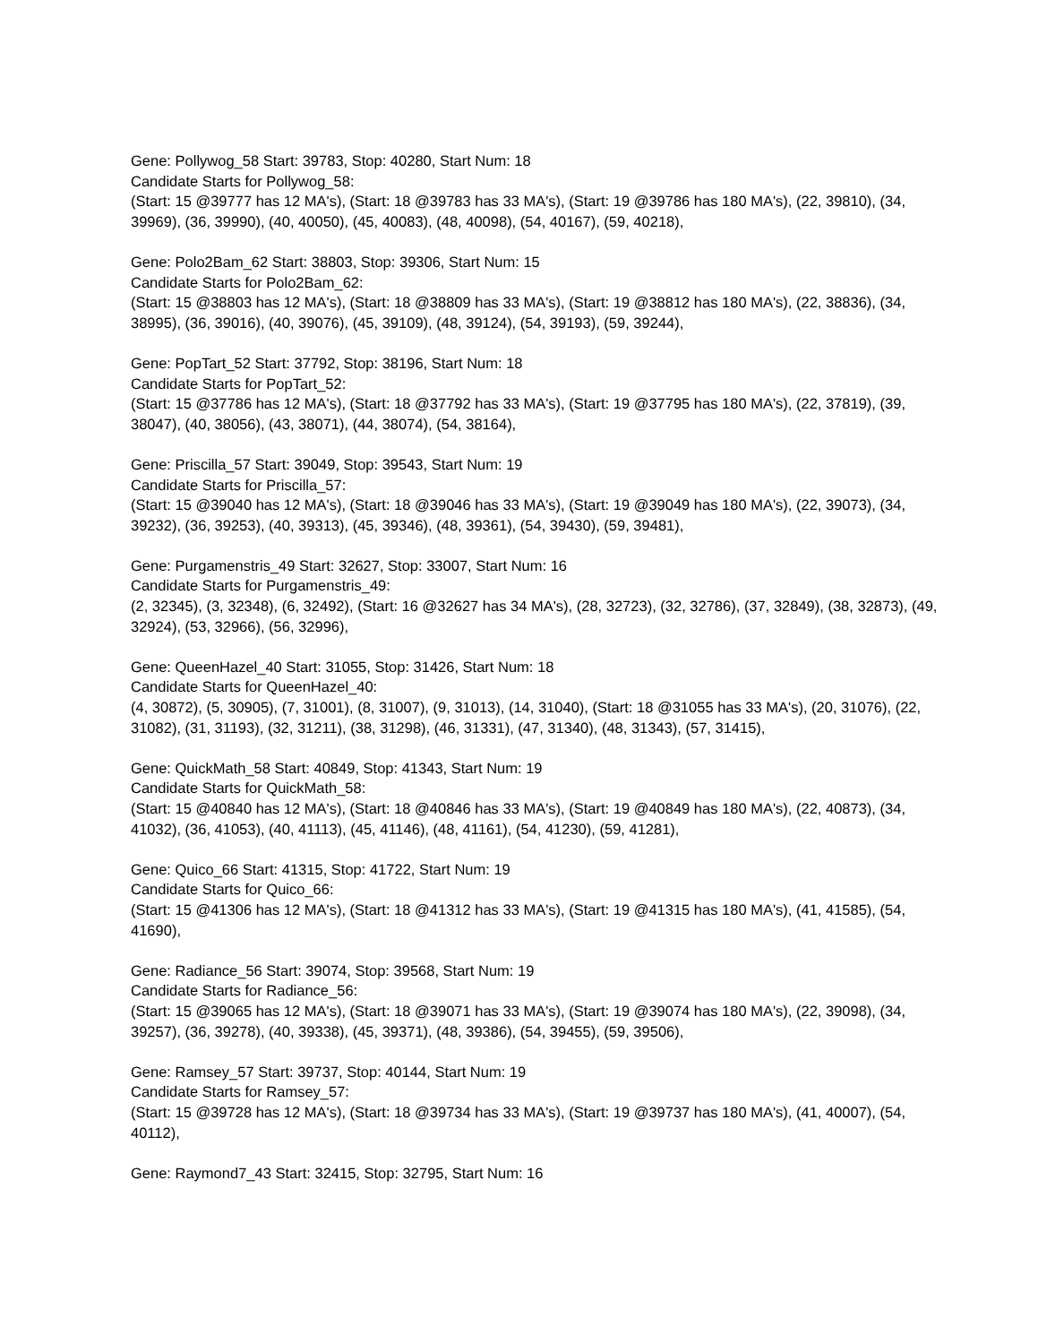Gene: Pollywog_58 Start: 39783, Stop: 40280, Start Num: 18
Candidate Starts for Pollywog_58:
(Start: 15 @39777 has 12 MA's), (Start: 18 @39783 has 33 MA's), (Start: 19 @39786 has 180 MA's), (22, 39810), (34, 39969), (36, 39990), (40, 40050), (45, 40083), (48, 40098), (54, 40167), (59, 40218),
Gene: Polo2Bam_62 Start: 38803, Stop: 39306, Start Num: 15
Candidate Starts for Polo2Bam_62:
(Start: 15 @38803 has 12 MA's), (Start: 18 @38809 has 33 MA's), (Start: 19 @38812 has 180 MA's), (22, 38836), (34, 38995), (36, 39016), (40, 39076), (45, 39109), (48, 39124), (54, 39193), (59, 39244),
Gene: PopTart_52 Start: 37792, Stop: 38196, Start Num: 18
Candidate Starts for PopTart_52:
(Start: 15 @37786 has 12 MA's), (Start: 18 @37792 has 33 MA's), (Start: 19 @37795 has 180 MA's), (22, 37819), (39, 38047), (40, 38056), (43, 38071), (44, 38074), (54, 38164),
Gene: Priscilla_57 Start: 39049, Stop: 39543, Start Num: 19
Candidate Starts for Priscilla_57:
(Start: 15 @39040 has 12 MA's), (Start: 18 @39046 has 33 MA's), (Start: 19 @39049 has 180 MA's), (22, 39073), (34, 39232), (36, 39253), (40, 39313), (45, 39346), (48, 39361), (54, 39430), (59, 39481),
Gene: Purgamenstris_49 Start: 32627, Stop: 33007, Start Num: 16
Candidate Starts for Purgamenstris_49:
(2, 32345), (3, 32348), (6, 32492), (Start: 16 @32627 has 34 MA's), (28, 32723), (32, 32786), (37, 32849), (38, 32873), (49, 32924), (53, 32966), (56, 32996),
Gene: QueenHazel_40 Start: 31055, Stop: 31426, Start Num: 18
Candidate Starts for QueenHazel_40:
(4, 30872), (5, 30905), (7, 31001), (8, 31007), (9, 31013), (14, 31040), (Start: 18 @31055 has 33 MA's), (20, 31076), (22, 31082), (31, 31193), (32, 31211), (38, 31298), (46, 31331), (47, 31340), (48, 31343), (57, 31415),
Gene: QuickMath_58 Start: 40849, Stop: 41343, Start Num: 19
Candidate Starts for QuickMath_58:
(Start: 15 @40840 has 12 MA's), (Start: 18 @40846 has 33 MA's), (Start: 19 @40849 has 180 MA's), (22, 40873), (34, 41032), (36, 41053), (40, 41113), (45, 41146), (48, 41161), (54, 41230), (59, 41281),
Gene: Quico_66 Start: 41315, Stop: 41722, Start Num: 19
Candidate Starts for Quico_66:
(Start: 15 @41306 has 12 MA's), (Start: 18 @41312 has 33 MA's), (Start: 19 @41315 has 180 MA's), (41, 41585), (54, 41690),
Gene: Radiance_56 Start: 39074, Stop: 39568, Start Num: 19
Candidate Starts for Radiance_56:
(Start: 15 @39065 has 12 MA's), (Start: 18 @39071 has 33 MA's), (Start: 19 @39074 has 180 MA's), (22, 39098), (34, 39257), (36, 39278), (40, 39338), (45, 39371), (48, 39386), (54, 39455), (59, 39506),
Gene: Ramsey_57 Start: 39737, Stop: 40144, Start Num: 19
Candidate Starts for Ramsey_57:
(Start: 15 @39728 has 12 MA's), (Start: 18 @39734 has 33 MA's), (Start: 19 @39737 has 180 MA's), (41, 40007), (54, 40112),
Gene: Raymond7_43 Start: 32415, Stop: 32795, Start Num: 16